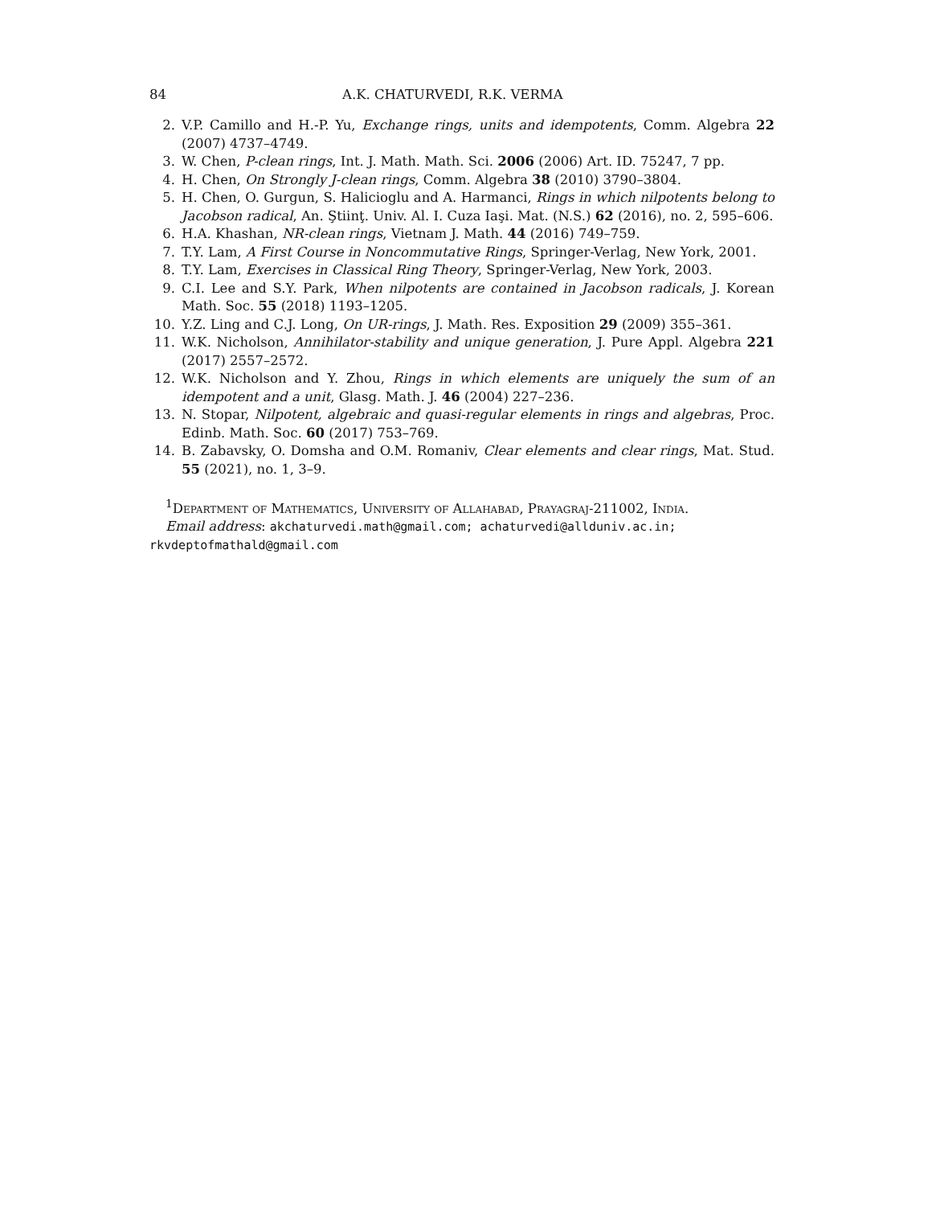84 A.K. CHATURVEDI, R.K. VERMA
2. V.P. Camillo and H.-P. Yu, Exchange rings, units and idempotents, Comm. Algebra 22 (2007) 4737–4749.
3. W. Chen, P-clean rings, Int. J. Math. Math. Sci. 2006 (2006) Art. ID. 75247, 7 pp.
4. H. Chen, On Strongly J-clean rings, Comm. Algebra 38 (2010) 3790–3804.
5. H. Chen, O. Gurgun, S. Halicioglu and A. Harmanci, Rings in which nilpotents belong to Jacobson radical, An. Ştiinţ. Univ. Al. I. Cuza Iaşi. Mat. (N.S.) 62 (2016), no. 2, 595–606.
6. H.A. Khashan, NR-clean rings, Vietnam J. Math. 44 (2016) 749–759.
7. T.Y. Lam, A First Course in Noncommutative Rings, Springer-Verlag, New York, 2001.
8. T.Y. Lam, Exercises in Classical Ring Theory, Springer-Verlag, New York, 2003.
9. C.I. Lee and S.Y. Park, When nilpotents are contained in Jacobson radicals, J. Korean Math. Soc. 55 (2018) 1193–1205.
10. Y.Z. Ling and C.J. Long, On UR-rings, J. Math. Res. Exposition 29 (2009) 355–361.
11. W.K. Nicholson, Annihilator-stability and unique generation, J. Pure Appl. Algebra 221 (2017) 2557–2572.
12. W.K. Nicholson and Y. Zhou, Rings in which elements are uniquely the sum of an idempotent and a unit, Glasg. Math. J. 46 (2004) 227–236.
13. N. Stopar, Nilpotent, algebraic and quasi-regular elements in rings and algebras, Proc. Edinb. Math. Soc. 60 (2017) 753–769.
14. B. Zabavsky, O. Domsha and O.M. Romaniv, Clear elements and clear rings, Mat. Stud. 55 (2021), no. 1, 3–9.
<sup>1</sup> Department of Mathematics, University of Allahabad, Prayagraj-211002, India.
Email address: akchaturvedi.math@gmail.com; achaturvedi@allduniv.ac.in; rkvdeptofmathald@gmail.com